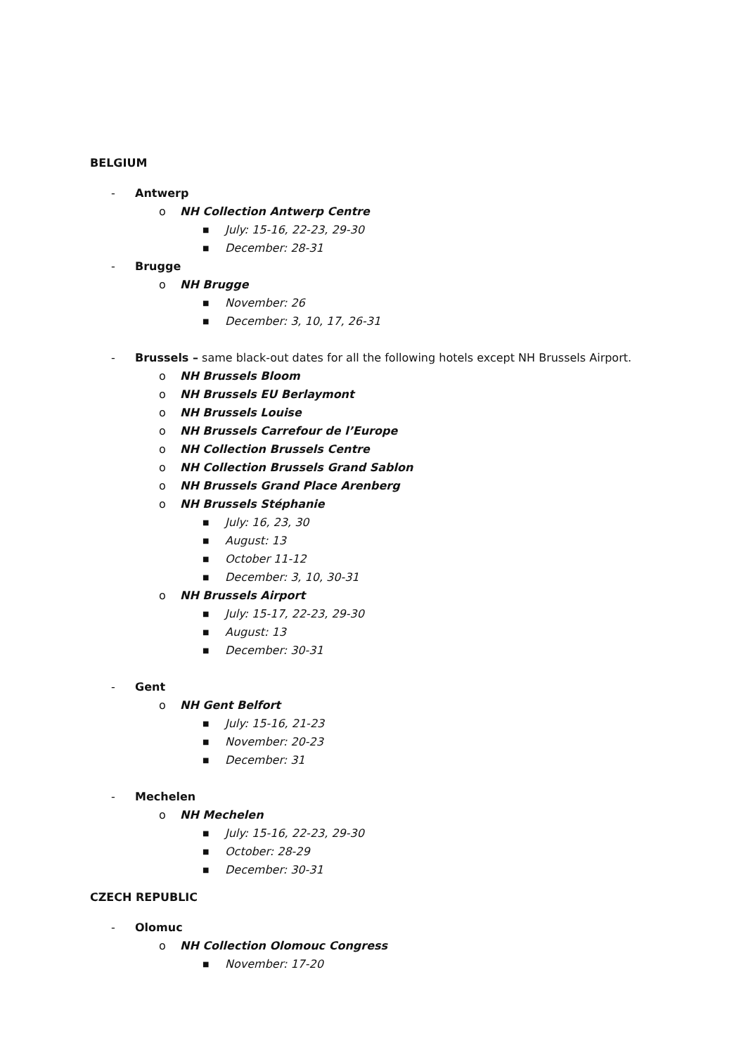BELGIUM
- Antwerp
o NH Collection Antwerp Centre
■ July: 15-16, 22-23, 29-30
■ December: 28-31
- Brugge
o NH Brugge
■ November: 26
■ December: 3, 10, 17, 26-31
- Brussels – same black-out dates for all the following hotels except NH Brussels Airport.
o NH Brussels Bloom
o NH Brussels EU Berlaymont
o NH Brussels Louise
o NH Brussels Carrefour de l’Europe
o NH Collection Brussels Centre
o NH Collection Brussels Grand Sablon
o NH Brussels Grand Place Arenberg
o NH Brussels Stéphanie
■ July: 16, 23, 30
■ August: 13
■ October 11-12
■ December: 3, 10, 30-31
o NH Brussels Airport
■ July: 15-17, 22-23, 29-30
■ August: 13
■ December: 30-31
- Gent
o NH Gent Belfort
■ July: 15-16, 21-23
■ November: 20-23
■ December: 31
- Mechelen
o NH Mechelen
■ July: 15-16, 22-23, 29-30
■ October: 28-29
■ December: 30-31
CZECH REPUBLIC
- Olomuc
o NH Collection Olomouc Congress
■ November: 17-20